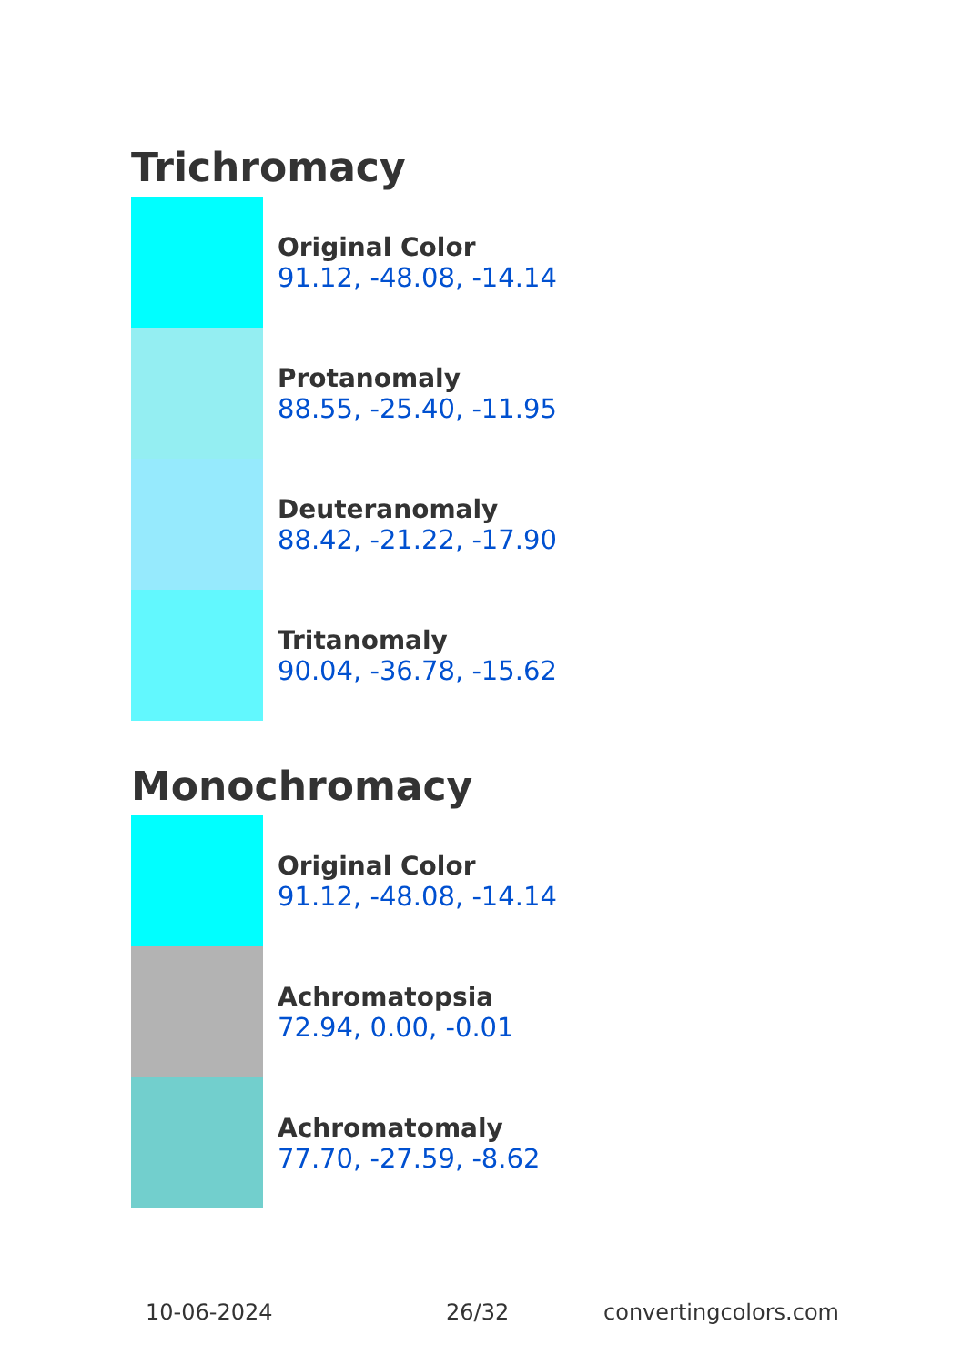Trichromacy
Original Color
91.12, -48.08, -14.14
Protanomaly
88.55, -25.40, -11.95
Deuteranomaly
88.42, -21.22, -17.90
Tritanomaly
90.04, -36.78, -15.62
Monochromacy
Original Color
91.12, -48.08, -14.14
Achromatopsia
72.94, 0.00, -0.01
Achromatomaly
77.70, -27.59, -8.62
10-06-2024 26/32 convertingcolors.com